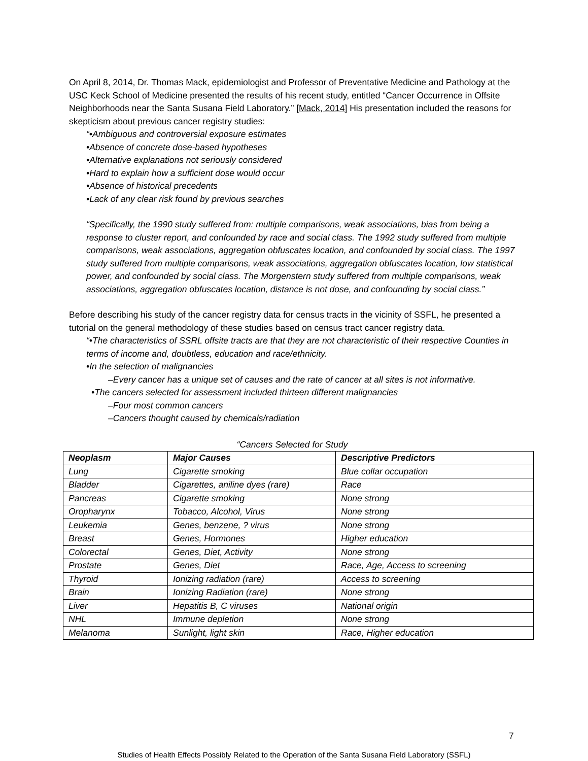On April 8, 2014, Dr. Thomas Mack, epidemiologist and Professor of Preventative Medicine and Pathology at the USC Keck School of Medicine presented the results of his recent study, entitled “Cancer Occurrence in Offsite Neighborhoods near the Santa Susana Field Laboratory.” [Mack, 2014] His presentation included the reasons for skepticism about previous cancer registry studies:
“•Ambiguous and controversial exposure estimates
•Absence of concrete dose-based hypotheses
•Alternative explanations not seriously considered
•Hard to explain how a sufficient dose would occur
•Absence of historical precedents
•Lack of any clear risk found by previous searches
“Specifically, the 1990 study suffered from: multiple comparisons, weak associations, bias from being a response to cluster report, and confounded by race and social class. The 1992 study suffered from multiple comparisons, weak associations, aggregation obfuscates location, and confounded by social class. The 1997 study suffered from multiple comparisons, weak associations, aggregation obfuscates location, low statistical power, and confounded by social class. The Morgenstern study suffered from multiple comparisons, weak associations, aggregation obfuscates location, distance is not dose, and confounding by social class.”
Before describing his study of the cancer registry data for census tracts in the vicinity of SSFL, he presented a tutorial on the general methodology of these studies based on census tract cancer registry data.
“•The characteristics of SSRL offsite tracts are that they are not characteristic of their respective Counties in terms of income and, doubtless, education and race/ethnicity.
•In the selection of malignancies
–Every cancer has a unique set of causes and the rate of cancer at all sites is not informative.
•The cancers selected for assessment included thirteen different malignancies
–Four most common cancers
–Cancers thought caused by chemicals/radiation
“Cancers Selected for Study
| Neoplasm | Major Causes | Descriptive Predictors |
| --- | --- | --- |
| Lung | Cigarette smoking | Blue collar occupation |
| Bladder | Cigarettes, aniline dyes (rare) | Race |
| Pancreas | Cigarette smoking | None strong |
| Oropharynx | Tobacco, Alcohol, Virus | None strong |
| Leukemia | Genes, benzene, ? virus | None strong |
| Breast | Genes, Hormones | Higher education |
| Colorectal | Genes, Diet, Activity | None strong |
| Prostate | Genes, Diet | Race, Age, Access to screening |
| Thyroid | Ionizing radiation (rare) | Access to screening |
| Brain | Ionizing Radiation (rare) | None strong |
| Liver | Hepatitis B, C viruses | National origin |
| NHL | Immune depletion | None strong |
| Melanoma | Sunlight, light skin | Race, Higher education |
7
Studies of Health Effects Possibly Related to the Operation of the Santa Susana Field Laboratory (SSFL)